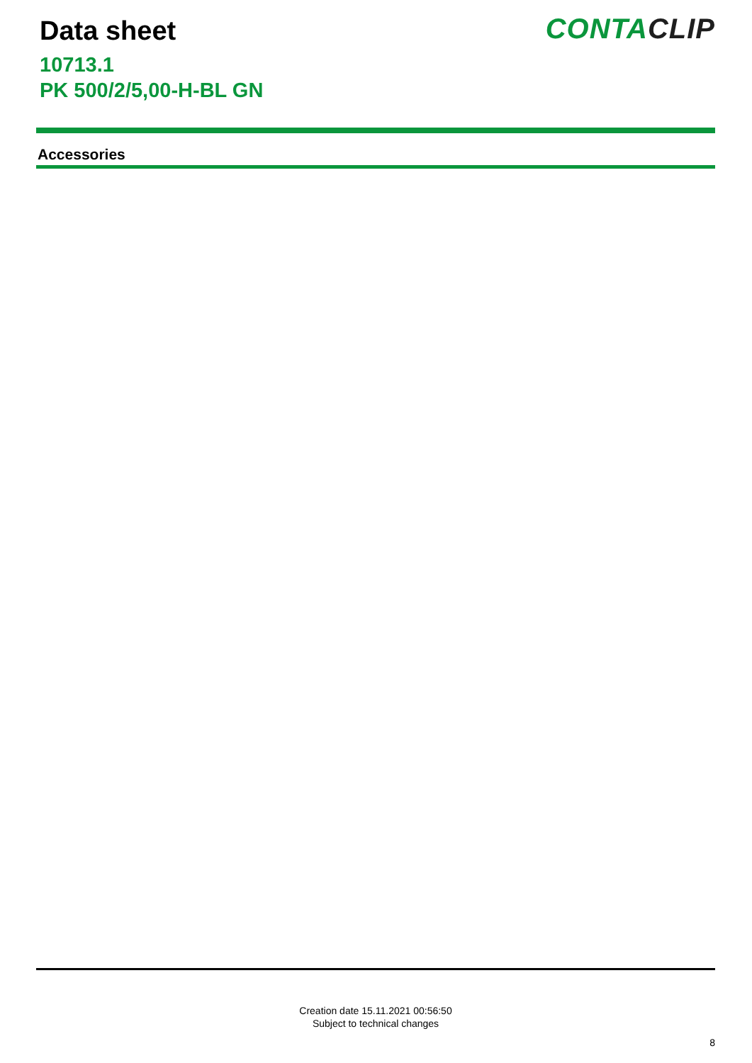Data sheet
10713.1
PK 500/2/5,00-H-BL GN
CONTACLIP
Accessories
Creation date 15.11.2021 00:56:50
Subject to technical changes
8